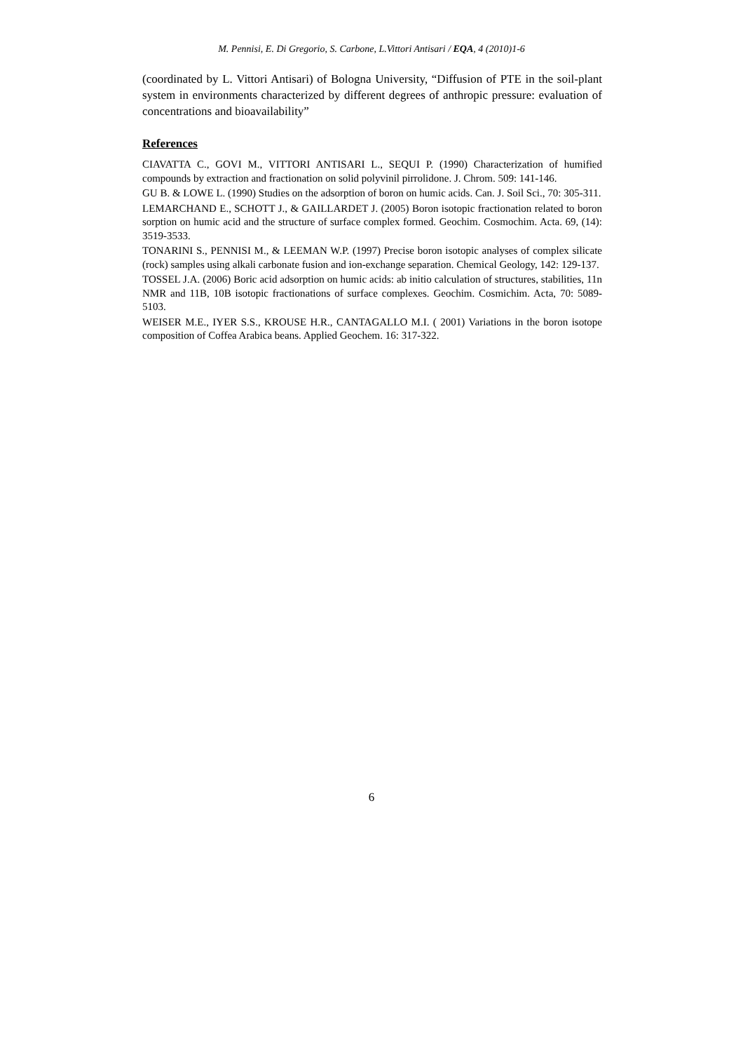M. Pennisi, E. Di Gregorio, S. Carbone, L.Vittori Antisari / EQA, 4 (2010)1-6
(coordinated by L. Vittori Antisari) of Bologna University, “Diffusion of PTE in the soil-plant system in environments characterized by different degrees of anthropic pressure: evaluation of concentrations and bioavailability”
References
CIAVATTA C., GOVI M., VITTORI ANTISARI L., SEQUI P. (1990) Characterization of humified compounds by extraction and fractionation on solid polyvinil pirrolidone. J. Chrom. 509: 141-146.
GU B. & LOWE L. (1990) Studies on the adsorption of boron on humic acids. Can. J. Soil Sci., 70: 305-311.
LEMARCHAND E., SCHOTT J., & GAILLARDET J. (2005) Boron isotopic fractionation related to boron sorption on humic acid and the structure of surface complex formed. Geochim. Cosmochim. Acta. 69, (14): 3519-3533.
TONARINI S., PENNISI M., & LEEMAN W.P. (1997) Precise boron isotopic analyses of complex silicate (rock) samples using alkali carbonate fusion and ion-exchange separation. Chemical Geology, 142: 129-137.
TOSSEL J.A. (2006) Boric acid adsorption on humic acids: ab initio calculation of structures, stabilities, 11n NMR and 11B, 10B isotopic fractionations of surface complexes. Geochim. Cosmichim. Acta, 70: 5089-5103.
WEISER M.E., IYER S.S., KROUSE H.R., CANTAGALLO M.I. ( 2001) Variations in the boron isotope composition of Coffea Arabica beans. Applied Geochem. 16: 317-322.
6